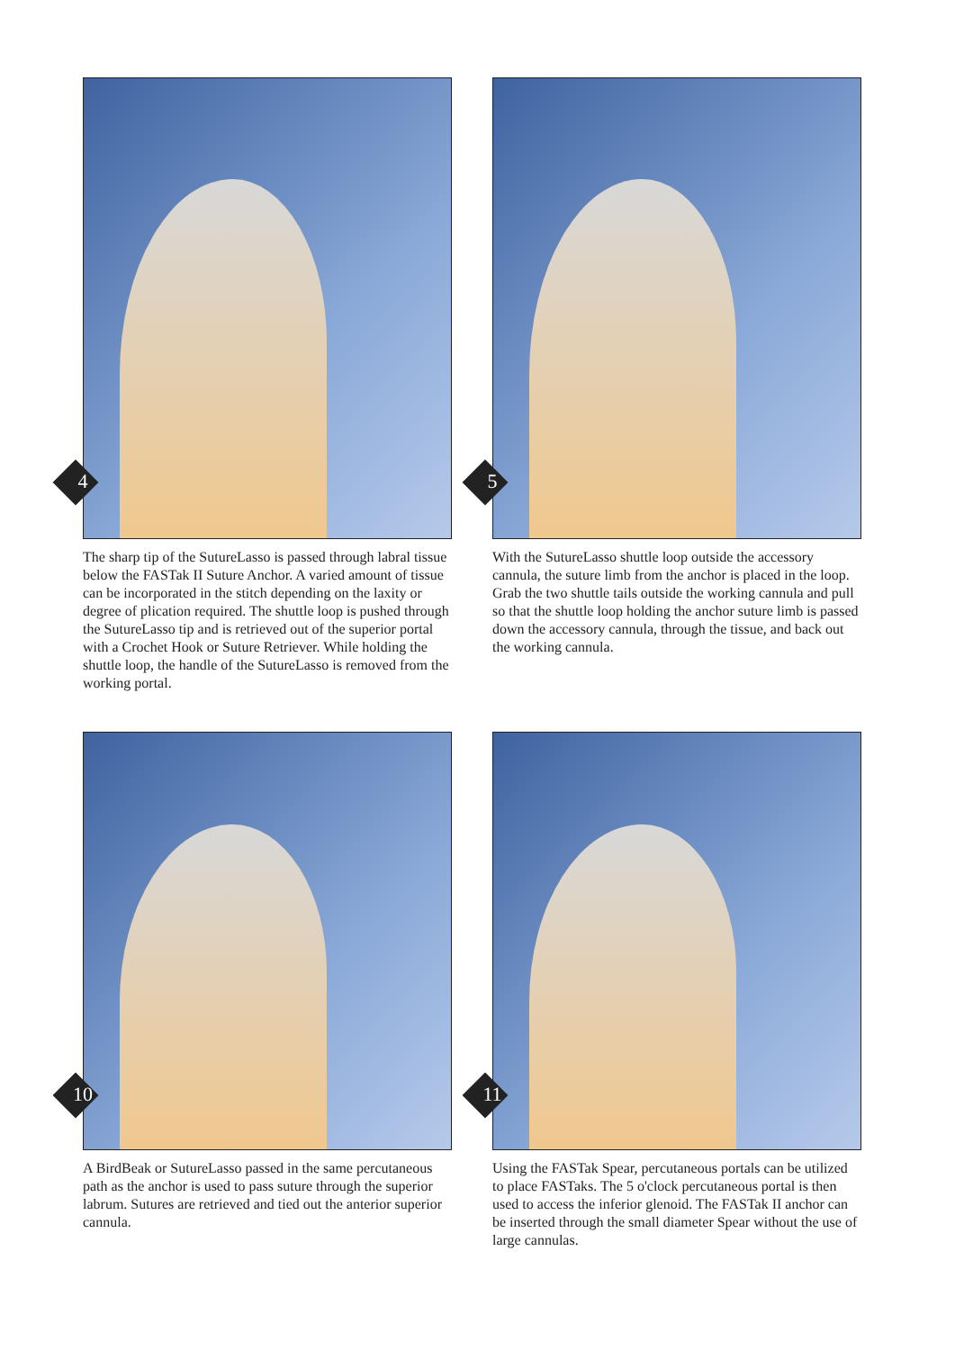4
The sharp tip of the SutureLasso is passed through labral tissue below the FASTak II Suture Anchor. A varied amount of tissue can be incorporated in the stitch depending on the laxity or degree of plication required. The shuttle loop is pushed through the SutureLasso tip and is retrieved out of the superior portal with a Crochet Hook or Suture Retriever. While holding the shuttle loop, the handle of the SutureLasso is removed from the working portal.
5
With the SutureLasso shuttle loop outside the accessory cannula, the suture limb from the anchor is placed in the loop. Grab the two shuttle tails outside the working cannula and pull so that the shuttle loop holding the anchor suture limb is passed down the accessory cannula, through the tissue, and back out the working cannula.
10
A BirdBeak or SutureLasso passed in the same percutaneous path as the anchor is used to pass suture through the superior labrum. Sutures are retrieved and tied out the anterior superior cannula.
11
Using the FASTak Spear, percutaneous portals can be utilized to place FASTaks. The 5 o'clock percutaneous portal is then used to access the inferior glenoid. The FASTak II anchor can be inserted through the small diameter Spear without the use of large cannulas.